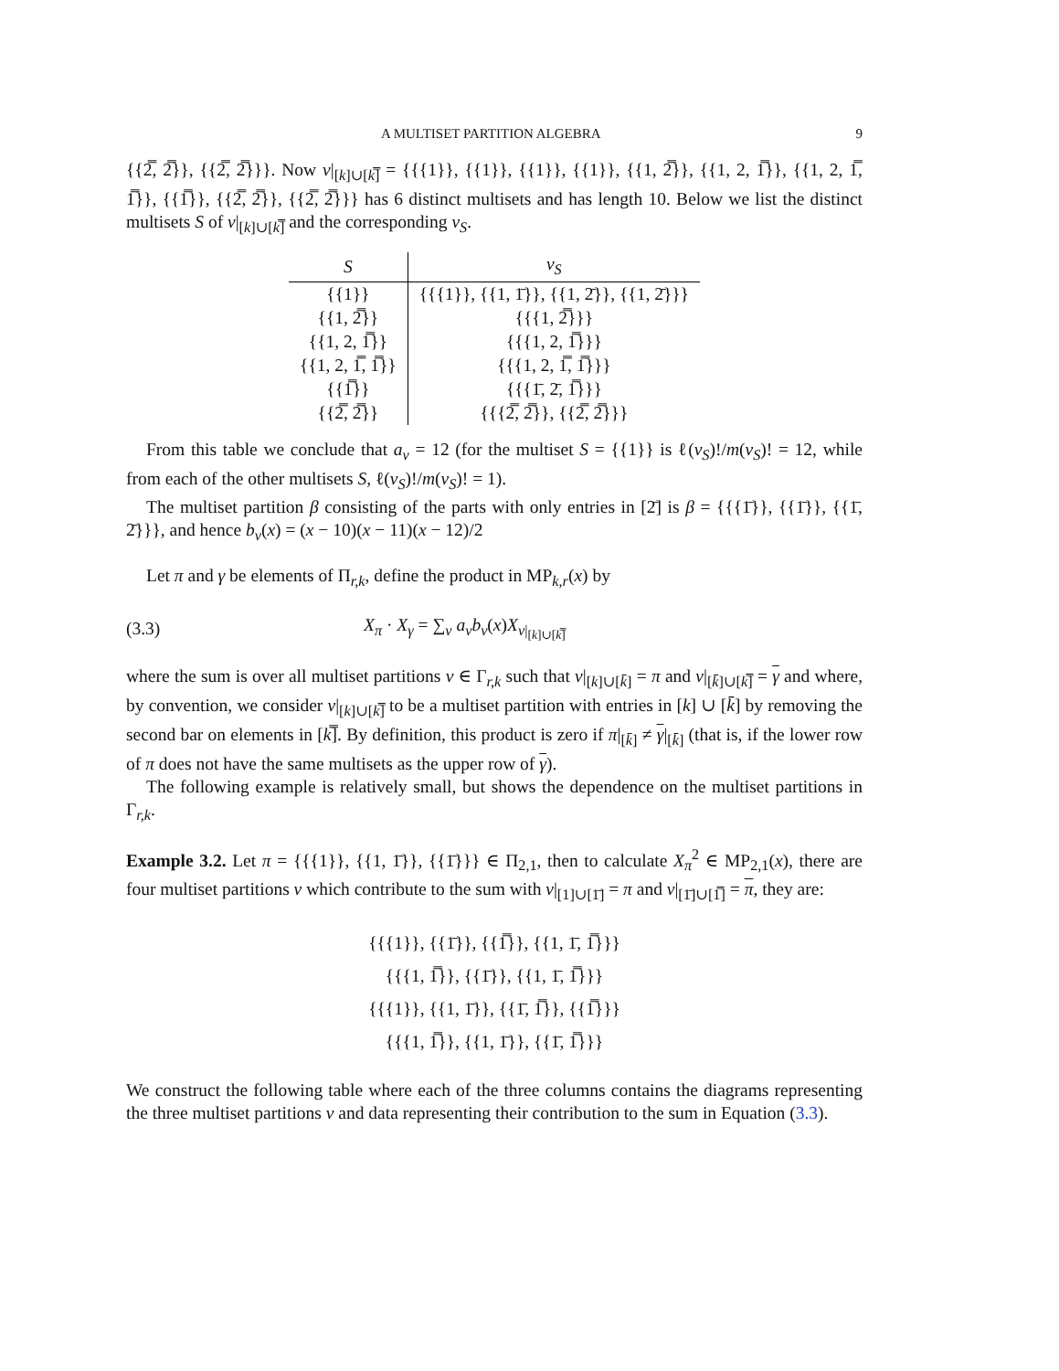A MULTISET PARTITION ALGEBRA 9
{{2̿, 2̿}}, {{2̿, 2̿}}}. Now ν|<sub>[k]∪[k̿]</sub> = {{{1}}, {{1}}, {{1}}, {{1}}, {{1, 2̿}}, {{1, 2, 1̿}}, {{1, 2, 1̿, 1̿}}, {{1̿}}, {{2̿, 2̿}}, {{2̿, 2̿}}} has 6 distinct multisets and has length 10. Below we list the distinct multisets S of ν|<sub>[k]∪[k̿]</sub> and the corresponding ν<sub>S</sub>.
| S | ν<sub>S</sub> |
| --- | --- |
| {{1}} | {{{1}}, {{1, 1̄}}, {{1, 2̄}}, {{1, 2̄}}} |
| {{1, 2̿}} | {{{1, 2̿}}} |
| {{1, 2, 1̿}} | {{{1, 2, 1̿}}} |
| {{1, 2, 1̿, 1̿}} | {{{1, 2, 1̿, 1̿}}} |
| {{1̿}} | {{{1̄, 2̄, 1̿}}} |
| {{2̿, 2̿}} | {{{2̿, 2̿}}, {{2̿, 2̿}}} |
From this table we conclude that a<sub>ν</sub> = 12 (for the multiset S = {{1}} is ℓ(ν<sub>S</sub>)!/m(ν<sub>S</sub>)! = 12, while from each of the other multisets S, ℓ(ν<sub>S</sub>)!/m(ν<sub>S</sub>)! = 1).
The multiset partition β consisting of the parts with only entries in [2̄] is β = {{{1̄}}, {{1̄}}, {{1̄, 2̄}}}, and hence b<sub>ν</sub>(x) = (x − 10)(x − 11)(x − 12)/2
Let π and γ be elements of Π<sub>r,k</sub>, define the product in MP<sub>k,r</sub>(x) by
(3.3) X<sub>π</sub> · X<sub>γ</sub> = ∑<sub>ν</sub> a<sub>ν</sub>b<sub>ν</sub>(x)X<sub>ν|<sub>[k]∪[k̿]</sub></sub>
where the sum is over all multiset partitions ν ∈ Γ<sub>r,k</sub> such that ν|<sub>[k]∪[k̄]</sub> = π and ν|<sub>[k̄]∪[k̿]</sub> = γ and where, by convention, we consider ν|<sub>[k]∪[k̿]</sub> to be a multiset partition with entries in [k] ∪ [k̄] by removing the second bar on elements in [k̿]. By definition, this product is zero if π|<sub>[k̄]</sub> ≠ γ|<sub>[k̄]</sub> (that is, if the lower row of π does not have the same multisets as the upper row of γ).
The following example is relatively small, but shows the dependence on the multiset partitions in Γ<sub>r,k</sub>.
Example 3.2. Let π = {{{1}}, {{1, 1̄}}, {{1̄}}} ∈ Π<sub>2,1</sub>, then to calculate X<sub>π</sub><sup>2</sup> ∈ MP<sub>2,1</sub>(x), there are four multiset partitions ν which contribute to the sum with ν|<sub>[1]∪[1̄]</sub> = π and ν|<sub>[1̄]∪[1̿]</sub> = π, they are:
{{{1}}, {{1̄}}, {{1̿}}, {{1, 1̄, 1̿}}}
{{{1, 1̿}}, {{1̄}}, {{1, 1̄, 1̿}}}
{{{1}}, {{1, 1̄}}, {{1̄, 1̿}}, {{1̿}}}
{{{1, 1̿}}, {{1, 1̄}}, {{1̄, 1̿}}}
We construct the following table where each of the three columns contains the diagrams representing the three multiset partitions ν and data representing their contribution to the sum in Equation (3.3).